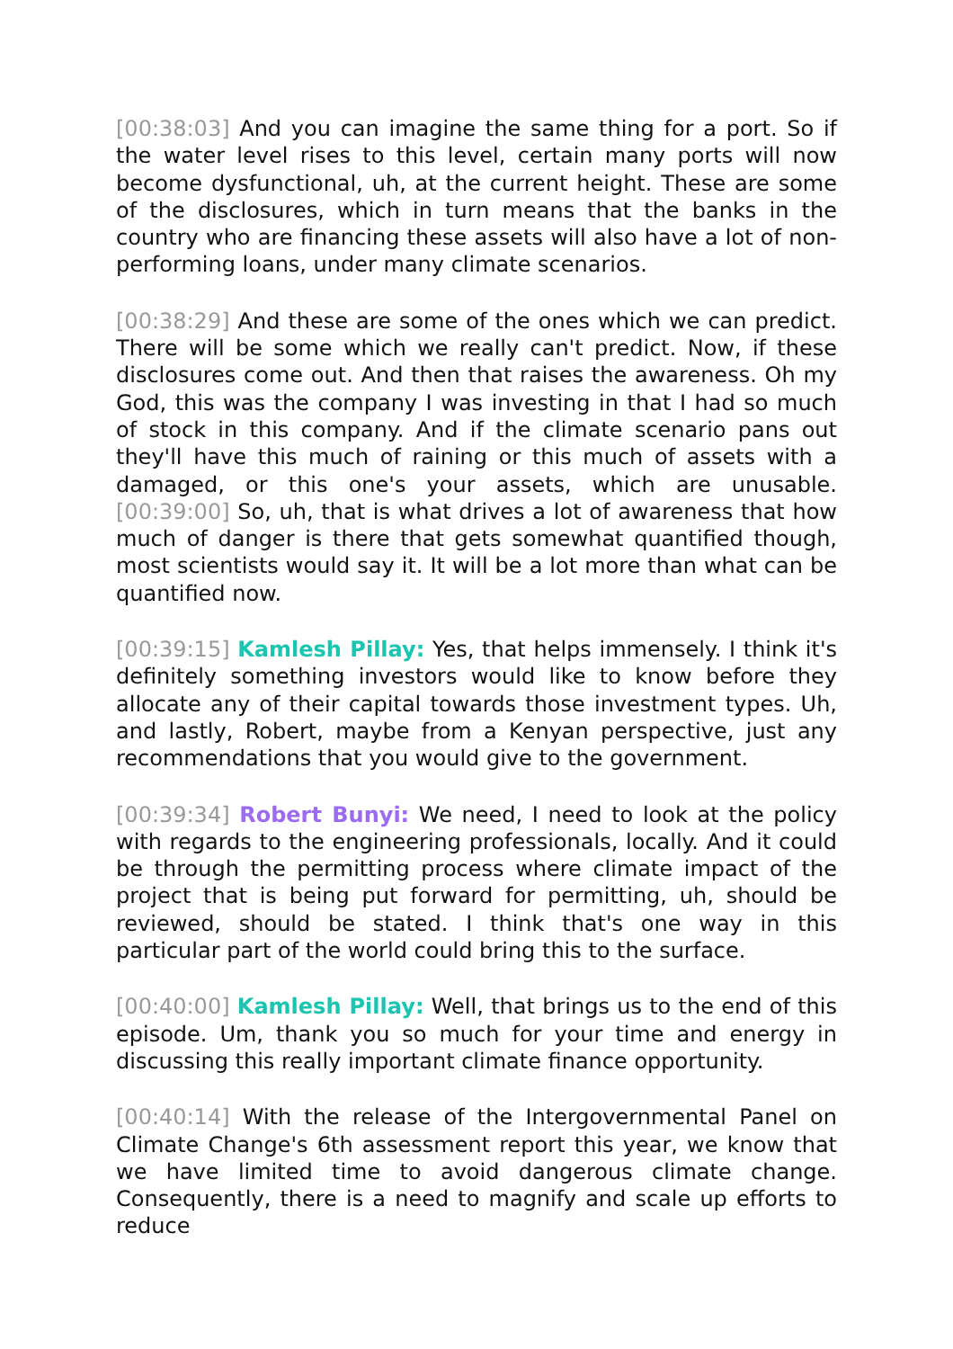[00:38:03] And you can imagine the same thing for a port. So if the water level rises to this level, certain many ports will now become dysfunctional, uh, at the current height. These are some of the disclosures, which in turn means that the banks in the country who are financing these assets will also have a lot of non-performing loans, under many climate scenarios.
[00:38:29] And these are some of the ones which we can predict. There will be some which we really can't predict. Now, if these disclosures come out. And then that raises the awareness. Oh my God, this was the company I was investing in that I had so much of stock in this company. And if the climate scenario pans out they'll have this much of raining or this much of assets with a damaged, or this one's your assets, which are unusable. [00:39:00] So, uh, that is what drives a lot of awareness that how much of danger is there that gets somewhat quantified though, most scientists would say it. It will be a lot more than what can be quantified now.
[00:39:15] Kamlesh Pillay: Yes, that helps immensely. I think it's definitely something investors would like to know before they allocate any of their capital towards those investment types. Uh, and lastly, Robert, maybe from a Kenyan perspective, just any recommendations that you would give to the government.
[00:39:34] Robert Bunyi: We need, I need to look at the policy with regards to the engineering professionals, locally. And it could be through the permitting process where climate impact of the project that is being put forward for permitting, uh, should be reviewed, should be stated. I think that's one way in this particular part of the world could bring this to the surface.
[00:40:00] Kamlesh Pillay: Well, that brings us to the end of this episode. Um, thank you so much for your time and energy in discussing this really important climate finance opportunity.
[00:40:14] With the release of the Intergovernmental Panel on Climate Change's 6th assessment report this year, we know that we have limited time to avoid dangerous climate change. Consequently, there is a need to magnify and scale up efforts to reduce